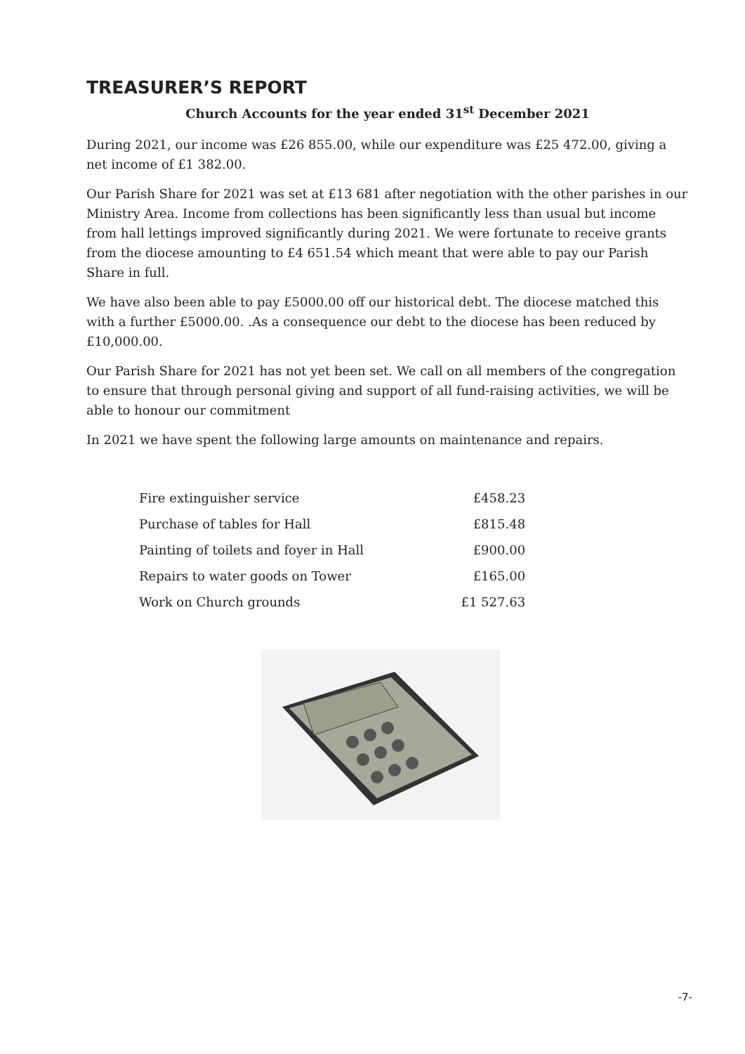TREASURER’S REPORT
Church Accounts for the year ended 31<sup>st</sup> December 2021
During 2021, our income was £26 855.00, while our expenditure was £25 472.00, giving a net income of £1 382.00.
Our Parish Share for 2021 was set at £13 681 after negotiation with the other parishes in our Ministry Area. Income from collections has been significantly less than usual but income from hall lettings improved significantly during 2021. We were fortunate to receive grants from the diocese amounting to £4 651.54 which meant that were able to pay our Parish Share in full.
We have also been able to pay £5000.00 off our historical debt. The diocese matched this with a further £5000.00. .As a consequence our debt to the diocese has been reduced by £10,000.00.
Our Parish Share for 2021 has not yet been set. We call on all members of the congregation to ensure that through personal giving and support of all fund-raising activities, we will be able to honour our commitment
In 2021 we have spent the following large amounts on maintenance and repairs.
| Fire extinguisher service | £458.23 |
| Purchase of tables for Hall | £815.48 |
| Painting of toilets and foyer in Hall | £900.00 |
| Repairs to water goods on Tower | £165.00 |
| Work on Church grounds | £1 527.63 |
-7-